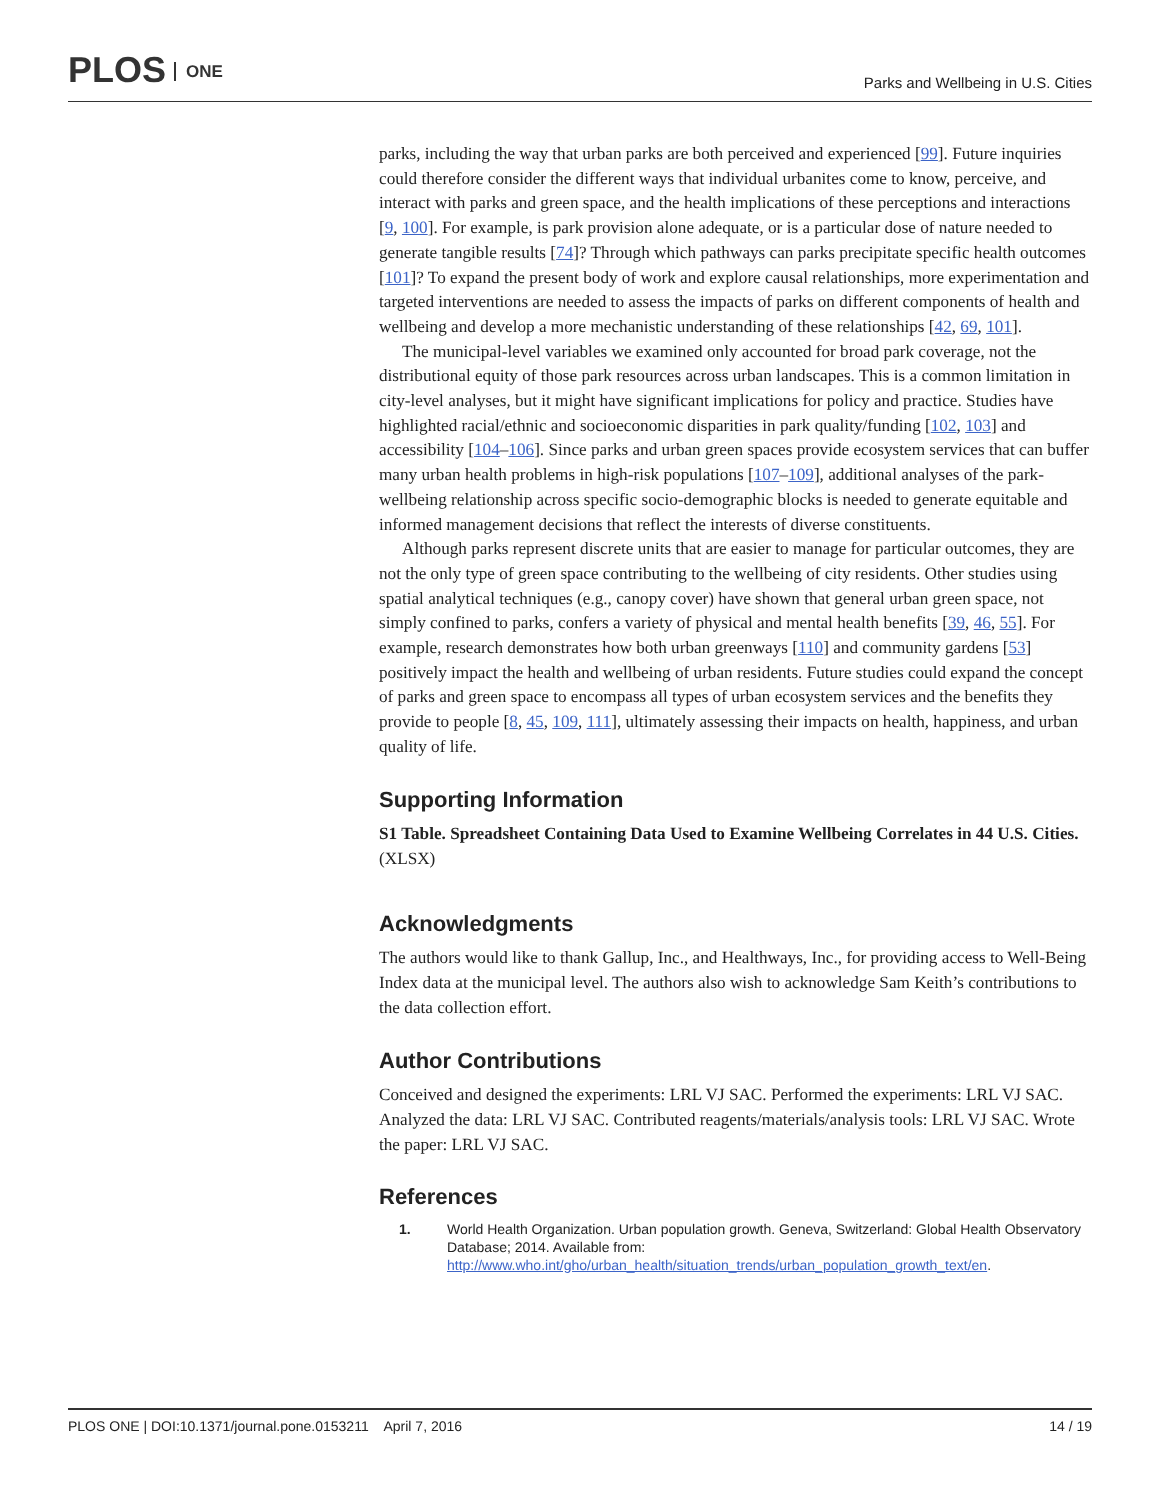PLOS ONE
Parks and Wellbeing in U.S. Cities
parks, including the way that urban parks are both perceived and experienced [99]. Future inquiries could therefore consider the different ways that individual urbanites come to know, perceive, and interact with parks and green space, and the health implications of these perceptions and interactions [9, 100]. For example, is park provision alone adequate, or is a particular dose of nature needed to generate tangible results [74]? Through which pathways can parks precipitate specific health outcomes [101]? To expand the present body of work and explore causal relationships, more experimentation and targeted interventions are needed to assess the impacts of parks on different components of health and wellbeing and develop a more mechanistic understanding of these relationships [42, 69, 101].
The municipal-level variables we examined only accounted for broad park coverage, not the distributional equity of those park resources across urban landscapes. This is a common limitation in city-level analyses, but it might have significant implications for policy and practice. Studies have highlighted racial/ethnic and socioeconomic disparities in park quality/funding [102, 103] and accessibility [104–106]. Since parks and urban green spaces provide ecosystem services that can buffer many urban health problems in high-risk populations [107–109], additional analyses of the park-wellbeing relationship across specific socio-demographic blocks is needed to generate equitable and informed management decisions that reflect the interests of diverse constituents.
Although parks represent discrete units that are easier to manage for particular outcomes, they are not the only type of green space contributing to the wellbeing of city residents. Other studies using spatial analytical techniques (e.g., canopy cover) have shown that general urban green space, not simply confined to parks, confers a variety of physical and mental health benefits [39, 46, 55]. For example, research demonstrates how both urban greenways [110] and community gardens [53] positively impact the health and wellbeing of urban residents. Future studies could expand the concept of parks and green space to encompass all types of urban ecosystem services and the benefits they provide to people [8, 45, 109, 111], ultimately assessing their impacts on health, happiness, and urban quality of life.
Supporting Information
S1 Table. Spreadsheet Containing Data Used to Examine Wellbeing Correlates in 44 U.S. Cities.
(XLSX)
Acknowledgments
The authors would like to thank Gallup, Inc., and Healthways, Inc., for providing access to Well-Being Index data at the municipal level. The authors also wish to acknowledge Sam Keith’s contributions to the data collection effort.
Author Contributions
Conceived and designed the experiments: LRL VJ SAC. Performed the experiments: LRL VJ SAC. Analyzed the data: LRL VJ SAC. Contributed reagents/materials/analysis tools: LRL VJ SAC. Wrote the paper: LRL VJ SAC.
References
1. World Health Organization. Urban population growth. Geneva, Switzerland: Global Health Observatory Database; 2014. Available from: http://www.who.int/gho/urban_health/situation_trends/urban_population_growth_text/en.
PLOS ONE | DOI:10.1371/journal.pone.0153211 April 7, 2016
14 / 19